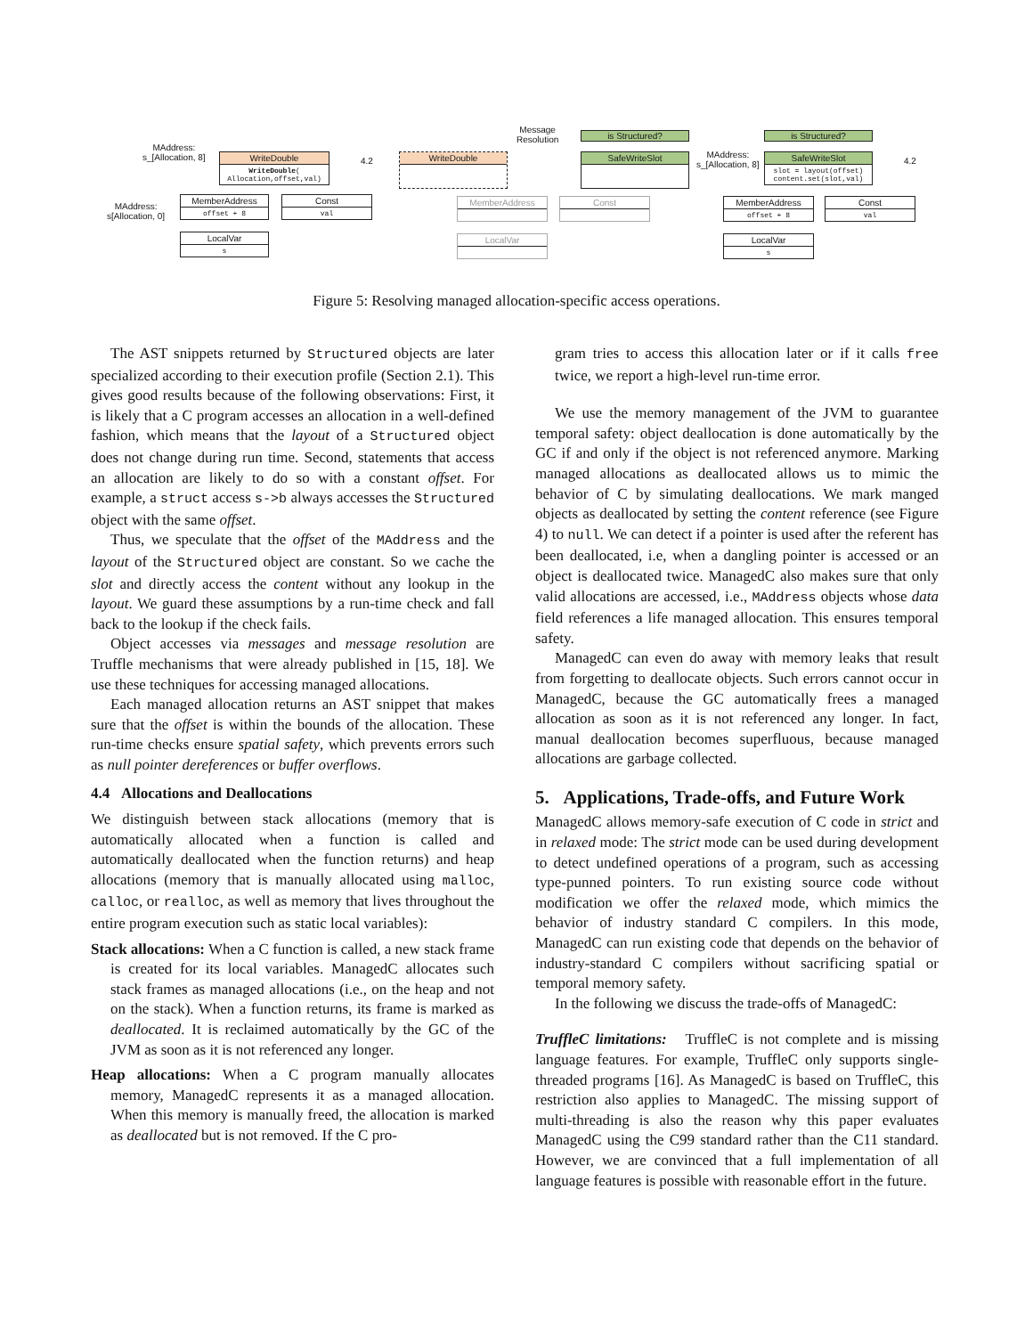MAddress:
s_[Allocation, 8]
WriteDouble
WriteDouble(
Allocation,offset,val)
4.2
MAddress:
s[Allocation, 0]
MemberAddress
offset + 8
Const
val
LocalVar
s
WriteDouble
Message
Resolution
is Structured?
SafeWriteSlot
MemberAddress Const
LocalVar
MAddress:
s_[Allocation, 8]
is Structured?
SafeWriteSlot
slot = layout(offset)
content.set(slot,val)
4.2
MemberAddress
offset + 8
Const
val
LocalVar
s
Figure 5: Resolving managed allocation-specific access operations.
The AST snippets returned by Structured objects are later specialized according to their execution profile (Section 2.1). This gives good results because of the following observations: First, it is likely that a C program accesses an allocation in a well-defined fashion, which means that the layout of a Structured object does not change during run time. Second, statements that access an allocation are likely to do so with a constant offset. For example, a struct access s->b always accesses the Structured object with the same offset.
Thus, we speculate that the offset of the MAddress and the layout of the Structured object are constant. So we cache the slot and directly access the content without any lookup in the layout. We guard these assumptions by a run-time check and fall back to the lookup if the check fails.
Object accesses via messages and message resolution are Truffle mechanisms that were already published in [15, 18]. We use these techniques for accessing managed allocations.
Each managed allocation returns an AST snippet that makes sure that the offset is within the bounds of the allocation. These run-time checks ensure spatial safety, which prevents errors such as null pointer dereferences or buffer overflows.
4.4 Allocations and Deallocations
We distinguish between stack allocations (memory that is automatically allocated when a function is called and automatically deallocated when the function returns) and heap allocations (memory that is manually allocated using malloc, calloc, or realloc, as well as memory that lives throughout the entire program execution such as static local variables):
Stack allocations: When a C function is called, a new stack frame is created for its local variables. ManagedC allocates such stack frames as managed allocations (i.e., on the heap and not on the stack). When a function returns, its frame is marked as deallocated. It is reclaimed automatically by the GC of the JVM as soon as it is not referenced any longer.
Heap allocations: When a C program manually allocates memory, ManagedC represents it as a managed allocation. When this memory is manually freed, the allocation is marked as deallocated but is not removed. If the C pro-
gram tries to access this allocation later or if it calls free twice, we report a high-level run-time error.
We use the memory management of the JVM to guarantee temporal safety: object deallocation is done automatically by the GC if and only if the object is not referenced anymore. Marking managed allocations as deallocated allows us to mimic the behavior of C by simulating deallocations. We mark manged objects as deallocated by setting the content reference (see Figure 4) to null. We can detect if a pointer is used after the referent has been deallocated, i.e, when a dangling pointer is accessed or an object is deallocated twice. ManagedC also makes sure that only valid allocations are accessed, i.e., MAddress objects whose data field references a life managed allocation. This ensures temporal safety.
ManagedC can even do away with memory leaks that result from forgetting to deallocate objects. Such errors cannot occur in ManagedC, because the GC automatically frees a managed allocation as soon as it is not referenced any longer. In fact, manual deallocation becomes superfluous, because managed allocations are garbage collected.
5. Applications, Trade-offs, and Future Work
ManagedC allows memory-safe execution of C code in strict and in relaxed mode: The strict mode can be used during development to detect undefined operations of a program, such as accessing type-punned pointers. To run existing source code without modification we offer the relaxed mode, which mimics the behavior of industry standard C compilers. In this mode, ManagedC can run existing code that depends on the behavior of industry-standard C compilers without sacrificing spatial or temporal memory safety.
In the following we discuss the trade-offs of ManagedC:
TruffleC limitations: TruffleC is not complete and is missing language features. For example, TruffleC only supports single-threaded programs [16]. As ManagedC is based on TruffleC, this restriction also applies to ManagedC. The missing support of multi-threading is also the reason why this paper evaluates ManagedC using the C99 standard rather than the C11 standard. However, we are convinced that a full implementation of all language features is possible with reasonable effort in the future.